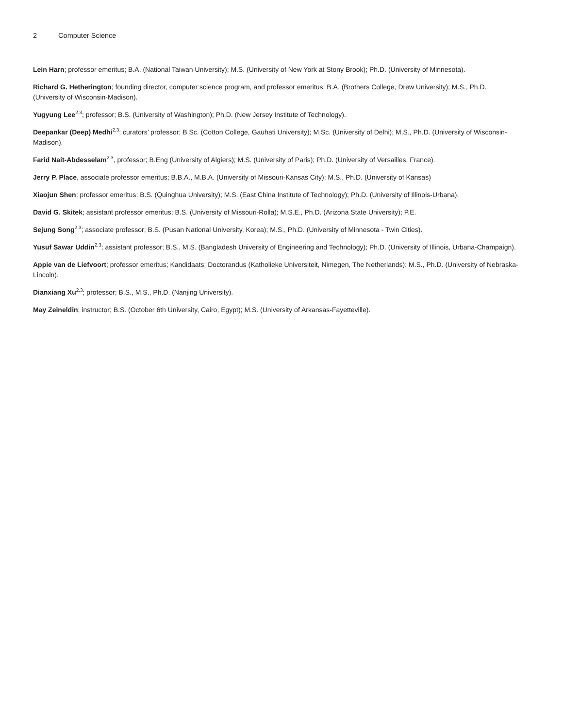2 Computer Science
Lein Harn; professor emeritus; B.A. (National Taiwan University); M.S. (University of New York at Stony Brook); Ph.D. (University of Minnesota).
Richard G. Hetherington; founding director, computer science program, and professor emeritus; B.A. (Brothers College, Drew University); M.S., Ph.D. (University of Wisconsin-Madison).
Yugyung Lee<sup>2,3</sup>; professor; B.S. (University of Washington); Ph.D. (New Jersey Institute of Technology).
Deepankar (Deep) Medhi<sup>2,3</sup>; curators’ professor; B.Sc. (Cotton College, Gauhati University); M.Sc. (University of Delhi); M.S., Ph.D. (University of Wisconsin-Madison).
Farid Nait-Abdesselam<sup>2,3</sup>, professor; B.Eng (University of Algiers); M.S. (University of Paris); Ph.D. (University of Versailles, France).
Jerry P. Place, associate professor emeritus; B.B.A., M.B.A. (University of Missouri-Kansas City); M.S., Ph.D. (University of Kansas)
Xiaojun Shen; professor emeritus; B.S. (Quinghua University); M.S. (East China Institute of Technology); Ph.D. (University of Illinois-Urbana).
David G. Skitek; assistant professor emeritus; B.S. (University of Missouri-Rolla); M.S.E., Ph.D. (Arizona State University); P.E.
Sejung Song<sup>2,3</sup>; associate professor; B.S. (Pusan National University, Korea); M.S., Ph.D. (University of Minnesota - Twin Cities).
Yusuf Sawar Uddin<sup>2,3</sup>; assistant professor; B.S., M.S. (Bangladesh University of Engineering and Technology); Ph.D. (University of Illinois, Urbana-Champaign).
Appie van de Liefvoort; professor emeritus; Kandidaats; Doctorandus (Katholieke Universiteit, Nimegen, The Netherlands); M.S., Ph.D. (University of Nebraska-Lincoln).
Dianxiang Xu<sup>2,3</sup>; professor; B.S., M.S., Ph.D. (Nanjing University).
May Zeineldin; instructor; B.S. (October 6th University, Cairo, Egypt); M.S. (University of Arkansas-Fayetteville).